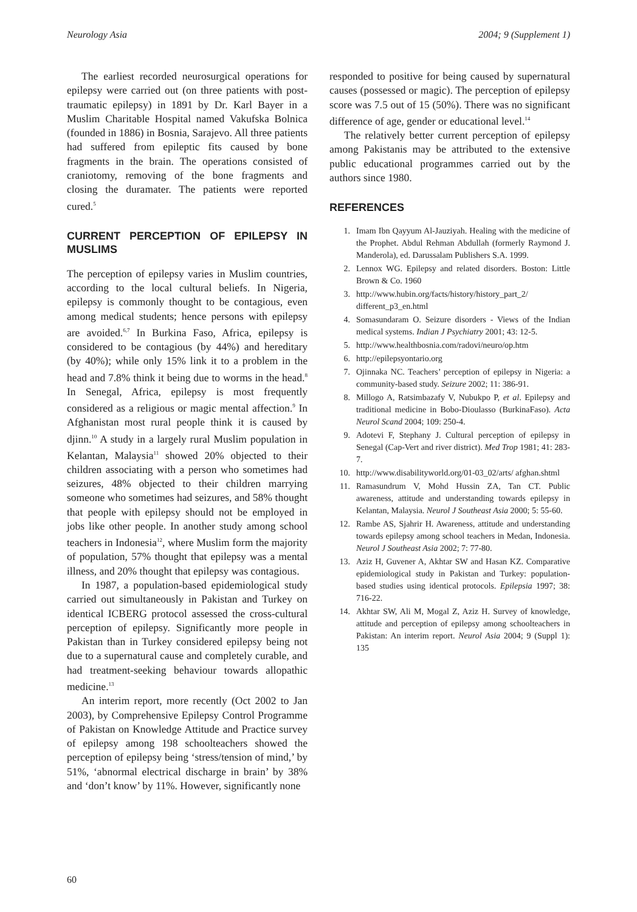Neurology Asia 2004; 9 (Supplement 1)
The earliest recorded neurosurgical operations for epilepsy were carried out (on three patients with post-traumatic epilepsy) in 1891 by Dr. Karl Bayer in a Muslim Charitable Hospital named Vakufska Bolnica (founded in 1886) in Bosnia, Sarajevo. All three patients had suffered from epileptic fits caused by bone fragments in the brain. The operations consisted of craniotomy, removing of the bone fragments and closing the duramater. The patients were reported cured.<sup>5</sup>
CURRENT PERCEPTION OF EPILEPSY IN MUSLIMS
The perception of epilepsy varies in Muslim countries, according to the local cultural beliefs. In Nigeria, epilepsy is commonly thought to be contagious, even among medical students; hence persons with epilepsy are avoided.<sup>6,7</sup> In Burkina Faso, Africa, epilepsy is considered to be contagious (by 44%) and hereditary (by 40%); while only 15% link it to a problem in the head and 7.8% think it being due to worms in the head.<sup>8</sup> In Senegal, Africa, epilepsy is most frequently considered as a religious or magic mental affection.<sup>9</sup> In Afghanistan most rural people think it is caused by djinn.<sup>10</sup> A study in a largely rural Muslim population in Kelantan, Malaysia<sup>11</sup> showed 20% objected to their children associating with a person who sometimes had seizures, 48% objected to their children marrying someone who sometimes had seizures, and 58% thought that people with epilepsy should not be employed in jobs like other people. In another study among school teachers in Indonesia<sup>12</sup>, where Muslim form the majority of population, 57% thought that epilepsy was a mental illness, and 20% thought that epilepsy was contagious.
In 1987, a population-based epidemiological study carried out simultaneously in Pakistan and Turkey on identical ICBERG protocol assessed the cross-cultural perception of epilepsy. Significantly more people in Pakistan than in Turkey considered epilepsy being not due to a supernatural cause and completely curable, and had treatment-seeking behaviour towards allopathic medicine.<sup>13</sup>
An interim report, more recently (Oct 2002 to Jan 2003), by Comprehensive Epilepsy Control Programme of Pakistan on Knowledge Attitude and Practice survey of epilepsy among 198 schoolteachers showed the perception of epilepsy being ‘stress/tension of mind,’ by 51%, ‘abnormal electrical discharge in brain’ by 38% and ‘don’t know’ by 11%. However, significantly none
responded to positive for being caused by supernatural causes (possessed or magic). The perception of epilepsy score was 7.5 out of 15 (50%). There was no significant difference of age, gender or educational level.<sup>14</sup>
The relatively better current perception of epilepsy among Pakistanis may be attributed to the extensive public educational programmes carried out by the authors since 1980.
REFERENCES
1. Imam Ibn Qayyum Al-Jauziyah. Healing with the medicine of the Prophet. Abdul Rehman Abdullah (formerly Raymond J. Manderola), ed. Darussalam Publishers S.A. 1999.
2. Lennox WG. Epilepsy and related disorders. Boston: Little Brown & Co. 1960
3. http://www.hubin.org/facts/history/history_part_2/ different_p3_en.html
4. Somasundaram O. Seizure disorders - Views of the Indian medical systems. Indian J Psychiatry 2001; 43: 12-5.
5. http://www.healthbosnia.com/radovi/neuro/op.htm
6. http://epilepsyontario.org
7. Ojinnaka NC. Teachers’ perception of epilepsy in Nigeria: a community-based study. Seizure 2002; 11: 386-91.
8. Millogo A, Ratsimbazafy V, Nubukpo P, et al. Epilepsy and traditional medicine in Bobo-Dioulasso (BurkinaFaso). Acta Neurol Scand 2004; 109: 250-4.
9. Adotevi F, Stephany J. Cultural perception of epilepsy in Senegal (Cap-Vert and river district). Med Trop 1981; 41: 283-7.
10. http://www.disabilityworld.org/01-03_02/arts/ afghan.shtml
11. Ramasundrum V, Mohd Hussin ZA, Tan CT. Public awareness, attitude and understanding towards epilepsy in Kelantan, Malaysia. Neurol J Southeast Asia 2000; 5: 55-60.
12. Rambe AS, Sjahrir H. Awareness, attitude and understanding towards epilepsy among school teachers in Medan, Indonesia. Neurol J Southeast Asia 2002; 7: 77-80.
13. Aziz H, Guvener A, Akhtar SW and Hasan KZ. Comparative epidemiological study in Pakistan and Turkey: population-based studies using identical protocols. Epilepsia 1997; 38: 716-22.
14. Akhtar SW, Ali M, Mogal Z, Aziz H. Survey of knowledge, attitude and perception of epilepsy among schoolteachers in Pakistan: An interim report. Neurol Asia 2004; 9 (Suppl 1): 135
60